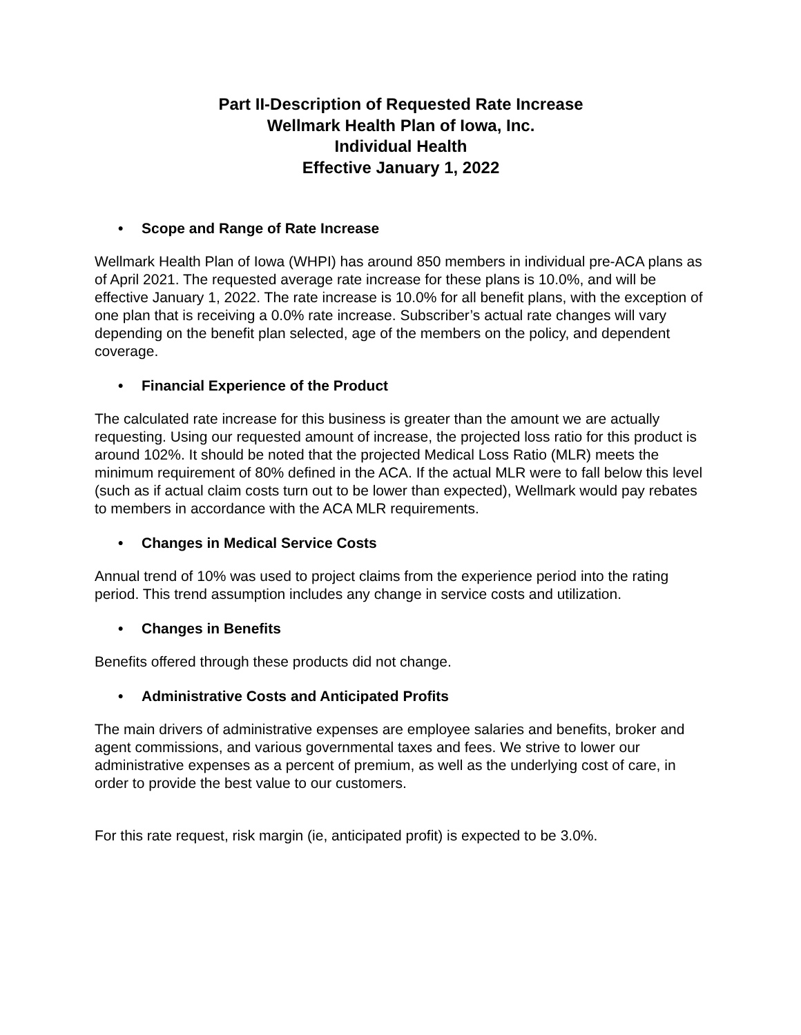Part II-Description of Requested Rate Increase
Wellmark Health Plan of Iowa, Inc.
Individual Health
Effective January 1, 2022
• Scope and Range of Rate Increase
Wellmark Health Plan of Iowa (WHPI) has around 850 members in individual pre-ACA plans as of April 2021. The requested average rate increase for these plans is 10.0%, and will be effective January 1, 2022. The rate increase is 10.0% for all benefit plans, with the exception of one plan that is receiving a 0.0% rate increase. Subscriber’s actual rate changes will vary depending on the benefit plan selected, age of the members on the policy, and dependent coverage.
• Financial Experience of the Product
The calculated rate increase for this business is greater than the amount we are actually requesting. Using our requested amount of increase, the projected loss ratio for this product is around 102%. It should be noted that the projected Medical Loss Ratio (MLR) meets the minimum requirement of 80% defined in the ACA. If the actual MLR were to fall below this level (such as if actual claim costs turn out to be lower than expected), Wellmark would pay rebates to members in accordance with the ACA MLR requirements.
• Changes in Medical Service Costs
Annual trend of 10% was used to project claims from the experience period into the rating period. This trend assumption includes any change in service costs and utilization.
• Changes in Benefits
Benefits offered through these products did not change.
• Administrative Costs and Anticipated Profits
The main drivers of administrative expenses are employee salaries and benefits, broker and agent commissions, and various governmental taxes and fees. We strive to lower our administrative expenses as a percent of premium, as well as the underlying cost of care, in order to provide the best value to our customers.
For this rate request, risk margin (ie, anticipated profit) is expected to be 3.0%.